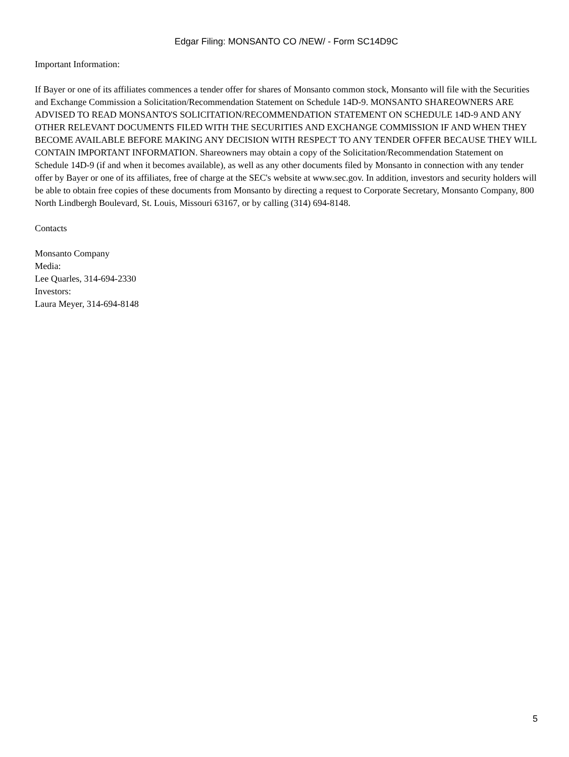Edgar Filing: MONSANTO CO /NEW/ - Form SC14D9C
Important Information:
If Bayer or one of its affiliates commences a tender offer for shares of Monsanto common stock, Monsanto will file with the Securities and Exchange Commission a Solicitation/Recommendation Statement on Schedule 14D-9. MONSANTO SHAREOWNERS ARE ADVISED TO READ MONSANTO'S SOLICITATION/RECOMMENDATION STATEMENT ON SCHEDULE 14D-9 AND ANY OTHER RELEVANT DOCUMENTS FILED WITH THE SECURITIES AND EXCHANGE COMMISSION IF AND WHEN THEY BECOME AVAILABLE BEFORE MAKING ANY DECISION WITH RESPECT TO ANY TENDER OFFER BECAUSE THEY WILL CONTAIN IMPORTANT INFORMATION. Shareowners may obtain a copy of the Solicitation/Recommendation Statement on Schedule 14D-9 (if and when it becomes available), as well as any other documents filed by Monsanto in connection with any tender offer by Bayer or one of its affiliates, free of charge at the SEC's website at www.sec.gov. In addition, investors and security holders will be able to obtain free copies of these documents from Monsanto by directing a request to Corporate Secretary, Monsanto Company, 800 North Lindbergh Boulevard, St. Louis, Missouri 63167, or by calling (314) 694-8148.
Contacts
Monsanto Company
Media:
Lee Quarles, 314-694-2330
Investors:
Laura Meyer, 314-694-8148
5